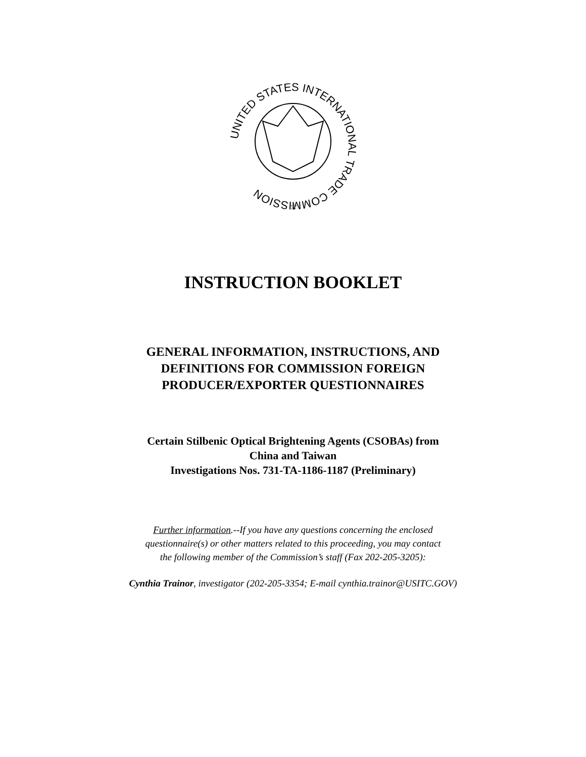UNITED STATES INTERNATIONAL TRADE COMMISSION
☆
INSTRUCTION BOOKLET
GENERAL INFORMATION, INSTRUCTIONS, AND
DEFINITIONS FOR COMMISSION FOREIGN
PRODUCER/EXPORTER QUESTIONNAIRES
Certain Stilbenic Optical Brightening Agents (CSOBAs) from
China and Taiwan
Investigations Nos. 731-TA-1186-1187 (Preliminary)
Further information.--If you have any questions concerning the enclosed
questionnaire(s) or other matters related to this proceeding, you may contact
the following member of the Commission’s staff (Fax 202-205-3205):
Cynthia Trainor, investigator (202-205-3354; E-mail cynthia.trainor@USITC.GOV)